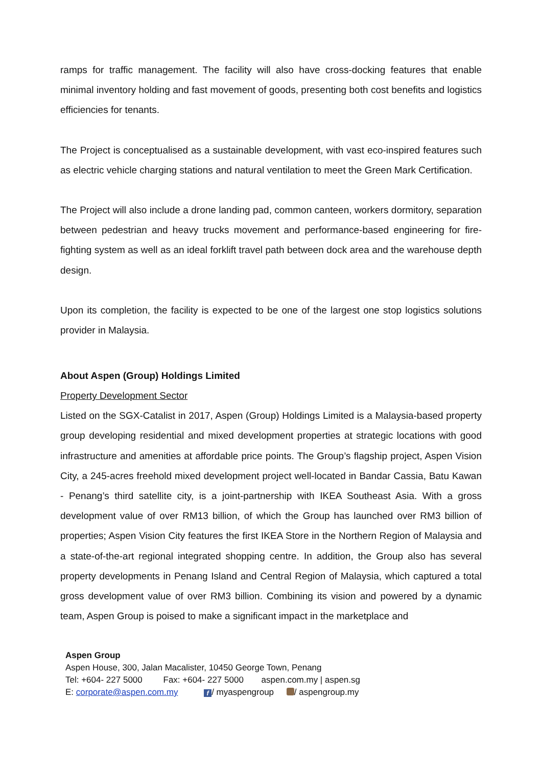ramps for traffic management. The facility will also have cross-docking features that enable minimal inventory holding and fast movement of goods, presenting both cost benefits and logistics efficiencies for tenants.
The Project is conceptualised as a sustainable development, with vast eco-inspired features such as electric vehicle charging stations and natural ventilation to meet the Green Mark Certification.
The Project will also include a drone landing pad, common canteen, workers dormitory, separation between pedestrian and heavy trucks movement and performance-based engineering for fire-fighting system as well as an ideal forklift travel path between dock area and the warehouse depth design.
Upon its completion, the facility is expected to be one of the largest one stop logistics solutions provider in Malaysia.
About Aspen (Group) Holdings Limited
Property Development Sector
Listed on the SGX-Catalist in 2017, Aspen (Group) Holdings Limited is a Malaysia-based property group developing residential and mixed development properties at strategic locations with good infrastructure and amenities at affordable price points. The Group’s flagship project, Aspen Vision City, a 245-acres freehold mixed development project well-located in Bandar Cassia, Batu Kawan - Penang’s third satellite city, is a joint-partnership with IKEA Southeast Asia. With a gross development value of over RM13 billion, of which the Group has launched over RM3 billion of properties; Aspen Vision City features the first IKEA Store in the Northern Region of Malaysia and a state-of-the-art regional integrated shopping centre. In addition, the Group also has several property developments in Penang Island and Central Region of Malaysia, which captured a total gross development value of over RM3 billion. Combining its vision and powered by a dynamic team, Aspen Group is poised to make a significant impact in the marketplace and
Aspen Group
Aspen House, 300, Jalan Macalister, 10450 George Town, Penang
Tel: +604- 227 5000 Fax: +604- 227 5000 aspen.com.my | aspen.sg
E: corporate@aspen.com.my f / myaspengroup / aspengroup.my